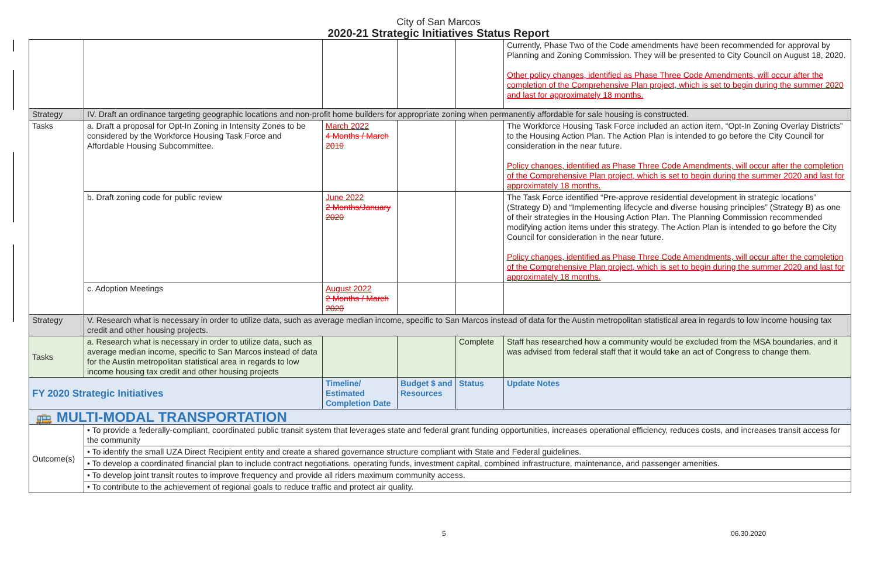City of San Marcos
2020-21 Strategic Initiatives Status Report
| | | | | | Currently, Phase Two of the Code amendments have been recommended for approval by Planning and Zoning Commission. They will be presented to City Council on August 18, 2020. Other policy changes, identified as Phase Three Code Amendments, will occur after the completion of the Comprehensive Plan project, which is set to begin during the summer 2020 and last for approximately 18 months. |
| Strategy | IV. Draft an ordinance targeting geographic locations and non-profit home builders for appropriate zoning when permanently affordable for sale housing is constructed. | | | | |
| Tasks | a. Draft a proposal for Opt-In Zoning in Intensity Zones to be considered by the Workforce Housing Task Force and Affordable Housing Subcommittee. | March 2022 4 Months / March 2019 | | | The Workforce Housing Task Force included an action item, “Opt-In Zoning Overlay Districts” to the Housing Action Plan. The Action Plan is intended to go before the City Council for consideration in the near future. Policy changes, identified as Phase Three Code Amendments, will occur after the completion of the Comprehensive Plan project, which is set to begin during the summer 2020 and last for approximately 18 months. |
| | b. Draft zoning code for public review | June 2022 2 Months/January 2020 | | | The Task Force identified “Pre-approve residential development in strategic locations” (Strategy D) and “Implementing lifecycle and diverse housing principles” (Strategy B) as one of their strategies in the Housing Action Plan. The Planning Commission recommended modifying action items under this strategy. The Action Plan is intended to go before the City Council for consideration in the near future. Policy changes, identified as Phase Three Code Amendments, will occur after the completion of the Comprehensive Plan project, which is set to begin during the summer 2020 and last for approximately 18 months. |
| | c. Adoption Meetings | August 2022 2 Months / March 2020 | | | |
| Strategy | V. Research what is necessary in order to utilize data, such as average median income, specific to San Marcos instead of data for the Austin metropolitan statistical area in regards to low income housing tax credit and other housing projects. | | | | |
| Tasks | a. Research what is necessary in order to utilize data, such as average median income, specific to San Marcos instead of data for the Austin metropolitan statistical area in regards to low income housing tax credit and other housing projects | | | Complete | Staff has researched how a community would be excluded from the MSA boundaries, and it was advised from federal staff that it would take an act of Congress to change them. |
| FY 2020 Strategic Initiatives | | Timeline/ Estimated Completion Date | Budget $ and Resources | Status | Update Notes |
| 🚌 MULTI-MODAL TRANSPORTATION | | | | | |
| Outcome(s) | • To provide a federally-compliant, coordinated public transit system that leverages state and federal grant funding opportunities, increases operational efficiency, reduces costs, and increases transit access for the community | | | | |
| | • To identify the small UZA Direct Recipient entity and create a shared governance structure compliant with State and Federal guidelines. | | | | |
| | • To develop a coordinated financial plan to include contract negotiations, operating funds, investment capital, combined infrastructure, maintenance, and passenger amenities. | | | | |
| | • To develop joint transit routes to improve frequency and provide all riders maximum community access. | | | | |
| | • To contribute to the achievement of regional goals to reduce traffic and protect air quality. | | | | |
5 06.30.2020